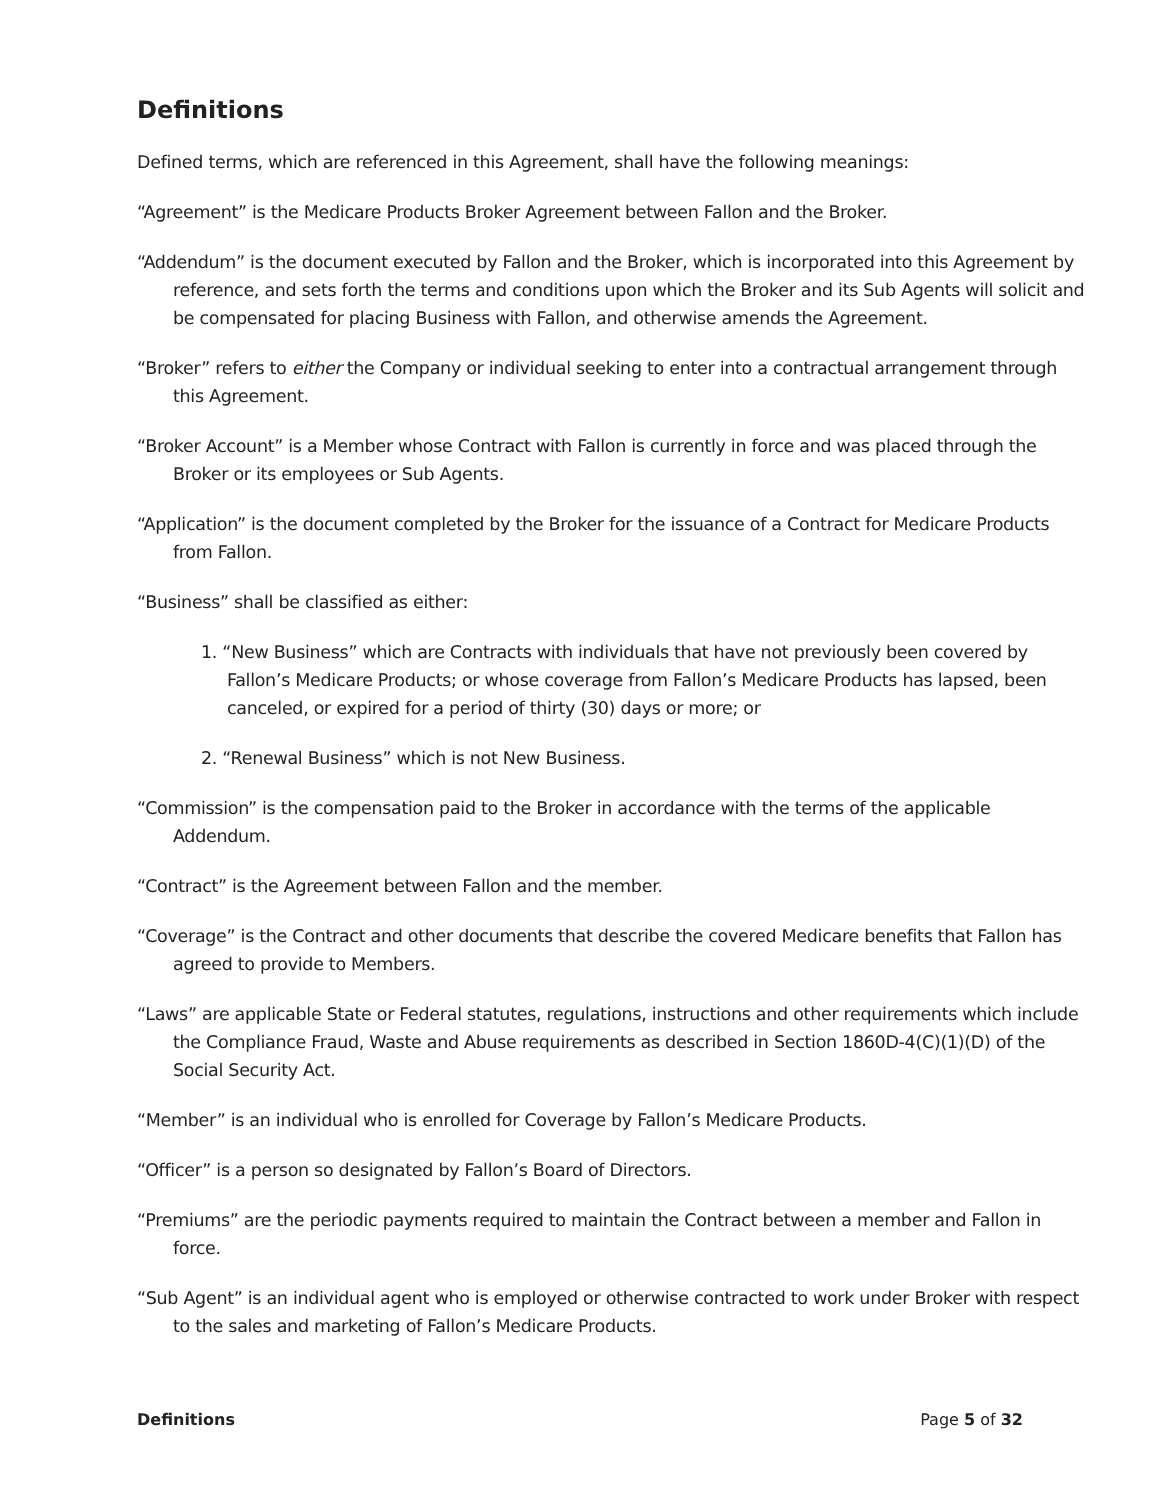Definitions
Defined terms, which are referenced in this Agreement, shall have the following meanings:
“Agreement” is the Medicare Products Broker Agreement between Fallon and the Broker.
“Addendum” is the document executed by Fallon and the Broker, which is incorporated into this Agreement by reference, and sets forth the terms and conditions upon which the Broker and its Sub Agents will solicit and be compensated for placing Business with Fallon, and otherwise amends the Agreement.
“Broker” refers to either the Company or individual seeking to enter into a contractual arrangement through this Agreement.
“Broker Account” is a Member whose Contract with Fallon is currently in force and was placed through the Broker or its employees or Sub Agents.
“Application” is the document completed by the Broker for the issuance of a Contract for Medicare Products from Fallon.
“Business” shall be classified as either:
1. “New Business” which are Contracts with individuals that have not previously been covered by Fallon’s Medicare Products; or whose coverage from Fallon’s Medicare Products has lapsed, been canceled, or expired for a period of thirty (30) days or more; or
2. “Renewal Business” which is not New Business.
“Commission” is the compensation paid to the Broker in accordance with the terms of the applicable Addendum.
“Contract” is the Agreement between Fallon and the member.
“Coverage” is the Contract and other documents that describe the covered Medicare benefits that Fallon has agreed to provide to Members.
“Laws” are applicable State or Federal statutes, regulations, instructions and other requirements which include the Compliance Fraud, Waste and Abuse requirements as described in Section 1860D-4(C)(1)(D) of the Social Security Act.
“Member” is an individual who is enrolled for Coverage by Fallon’s Medicare Products.
“Officer” is a person so designated by Fallon’s Board of Directors.
“Premiums” are the periodic payments required to maintain the Contract between a member and Fallon in force.
“Sub Agent” is an individual agent who is employed or otherwise contracted to work under Broker with respect to the sales and marketing of Fallon’s Medicare Products.
Definitions Page 5 of 32